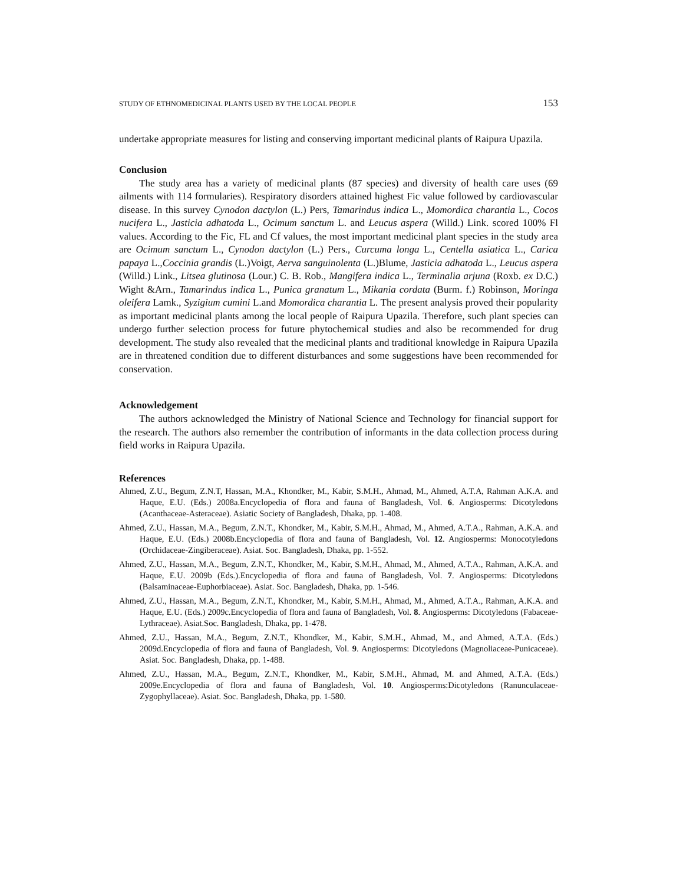STUDY OF ETHNOMEDICINAL PLANTS USED BY THE LOCAL PEOPLE 153
undertake appropriate measures for listing and conserving important medicinal plants of Raipura Upazila.
Conclusion
The study area has a variety of medicinal plants (87 species) and diversity of health care uses (69 ailments with 114 formularies). Respiratory disorders attained highest Fic value followed by cardiovascular disease. In this survey Cynodon dactylon (L.) Pers, Tamarindus indica L., Momordica charantia L., Cocos nucifera L., Jasticia adhatoda L., Ocimum sanctum L. and Leucus aspera (Willd.) Link. scored 100% Fl values. According to the Fic, FL and Cf values, the most important medicinal plant species in the study area are Ocimum sanctum L., Cynodon dactylon (L.) Pers., Curcuma longa L., Centella asiatica L., Carica papaya L.,Coccinia grandis (L.)Voigt, Aerva sanguinolenta (L.)Blume, Jasticia adhatoda L., Leucus aspera (Willd.) Link., Litsea glutinosa (Lour.) C. B. Rob., Mangifera indica L., Terminalia arjuna (Roxb. ex D.C.) Wight &Arn., Tamarindus indica L., Punica granatum L., Mikania cordata (Burm. f.) Robinson, Moringa oleifera Lamk., Syzigium cumini L.and Momordica charantia L. The present analysis proved their popularity as important medicinal plants among the local people of Raipura Upazila. Therefore, such plant species can undergo further selection process for future phytochemical studies and also be recommended for drug development. The study also revealed that the medicinal plants and traditional knowledge in Raipura Upazila are in threatened condition due to different disturbances and some suggestions have been recommended for conservation.
Acknowledgement
The authors acknowledged the Ministry of National Science and Technology for financial support for the research. The authors also remember the contribution of informants in the data collection process during field works in Raipura Upazila.
References
Ahmed, Z.U., Begum, Z.N.T, Hassan, M.A., Khondker, M., Kabir, S.M.H., Ahmad, M., Ahmed, A.T.A, Rahman A.K.A. and Haque, E.U. (Eds.) 2008a.Encyclopedia of flora and fauna of Bangladesh, Vol. 6. Angiosperms: Dicotyledons (Acanthaceae-Asteraceae). Asiatic Society of Bangladesh, Dhaka, pp. 1-408.
Ahmed, Z.U., Hassan, M.A., Begum, Z.N.T., Khondker, M., Kabir, S.M.H., Ahmad, M., Ahmed, A.T.A., Rahman, A.K.A. and Haque, E.U. (Eds.) 2008b.Encyclopedia of flora and fauna of Bangladesh, Vol. 12. Angiosperms: Monocotyledons (Orchidaceae-Zingiberaceae). Asiat. Soc. Bangladesh, Dhaka, pp. 1-552.
Ahmed, Z.U., Hassan, M.A., Begum, Z.N.T., Khondker, M., Kabir, S.M.H., Ahmad, M., Ahmed, A.T.A., Rahman, A.K.A. and Haque, E.U. 2009b (Eds.).Encyclopedia of flora and fauna of Bangladesh, Vol. 7. Angiosperms: Dicotyledons (Balsaminaceae-Euphorbiaceae). Asiat. Soc. Bangladesh, Dhaka, pp. 1-546.
Ahmed, Z.U., Hassan, M.A., Begum, Z.N.T., Khondker, M., Kabir, S.M.H., Ahmad, M., Ahmed, A.T.A., Rahman, A.K.A. and Haque, E.U. (Eds.) 2009c.Encyclopedia of flora and fauna of Bangladesh, Vol. 8. Angiosperms: Dicotyledons (Fabaceae- Lythraceae). Asiat.Soc. Bangladesh, Dhaka, pp. 1-478.
Ahmed, Z.U., Hassan, M.A., Begum, Z.N.T., Khondker, M., Kabir, S.M.H., Ahmad, M., and Ahmed, A.T.A. (Eds.) 2009d.Encyclopedia of flora and fauna of Bangladesh, Vol. 9. Angiosperms: Dicotyledons (Magnoliaceae-Punicaceae). Asiat. Soc. Bangladesh, Dhaka, pp. 1-488.
Ahmed, Z.U., Hassan, M.A., Begum, Z.N.T., Khondker, M., Kabir, S.M.H., Ahmad, M. and Ahmed, A.T.A. (Eds.) 2009e.Encyclopedia of flora and fauna of Bangladesh, Vol. 10. Angiosperms:Dicotyledons (Ranunculaceae-Zygophyllaceae). Asiat. Soc. Bangladesh, Dhaka, pp. 1-580.